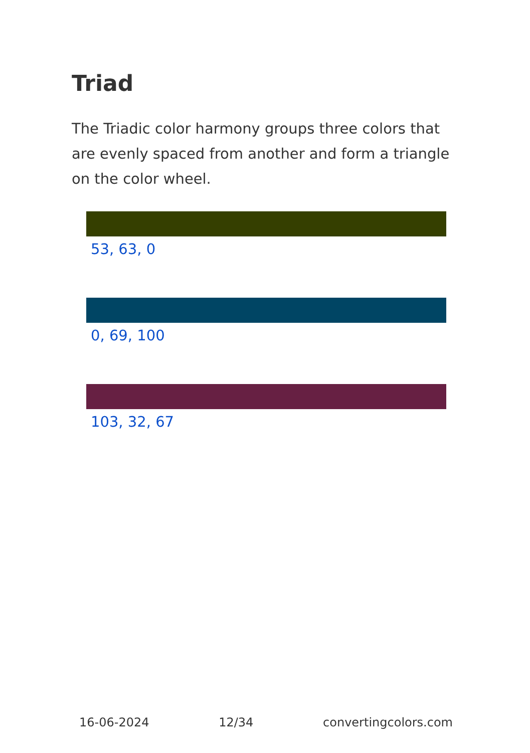Triad
The Triadic color harmony groups three colors that are evenly spaced from another and form a triangle on the color wheel.
53, 63, 0
0, 69, 100
103, 32, 67
16-06-2024 12/34 convertingcolors.com